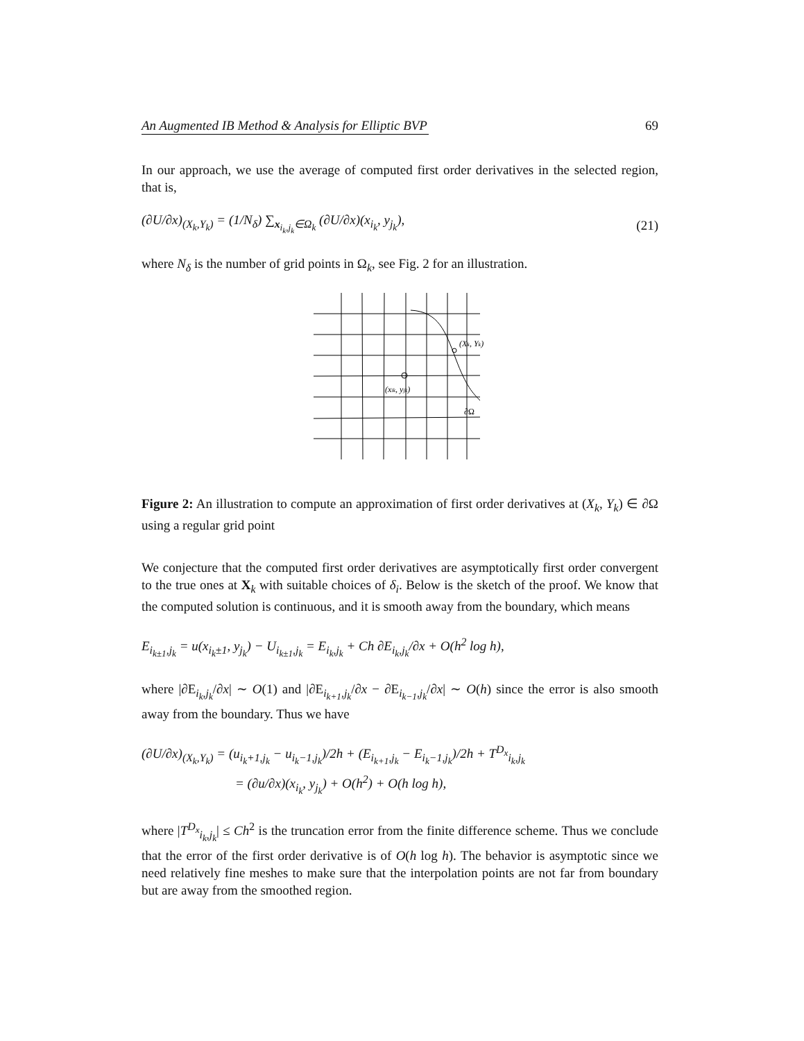An Augmented IB Method & Analysis for Elliptic BVP 69
In our approach, we use the average of computed first order derivatives in the selected region, that is,
(∂U/∂x)<sub>(X<sub>k</sub>,Y<sub>k</sub>)</sub> = (1/N<sub>δ</sub>) ∑<sub>x<sub>i<sub>k</sub>,j<sub>k</sub></sub>∈Ω<sub>k</sub></sub> (∂U/∂x)(x<sub>i<sub>k</sub></sub>, y<sub>j<sub>k</sub></sub>), (21)
where N<sub>δ</sub> is the number of grid points in Ω<sub>k</sub>, see Fig. 2 for an illustration.
(Xk, Yk)
(xik, yjk)
∂Ω
Figure 2: An illustration to compute an approximation of first order derivatives at (X<sub>k</sub>, Y<sub>k</sub>) ∈ ∂Ω using a regular grid point
We conjecture that the computed first order derivatives are asymptotically first order convergent to the true ones at X<sub>k</sub> with suitable choices of δ<sub>i</sub>. Below is the sketch of the proof. We know that the computed solution is continuous, and it is smooth away from the boundary, which means
E<sub>i<sub>k±1</sub>,j<sub>k</sub></sub> = u(x<sub>i<sub>k</sub>±1</sub>, y<sub>j<sub>k</sub></sub>) − U<sub>i<sub>k±1</sub>,j<sub>k</sub></sub> = E<sub>i<sub>k</sub>,j<sub>k</sub></sub> + Ch ∂E<sub>i<sub>k</sub>,j<sub>k</sub></sub>/∂x + O(h<sup>2</sup> log h),
where |∂E<sub>i<sub>k</sub>,j<sub>k</sub></sub>/∂x| ∼ O(1) and |∂E<sub>i<sub>k+1</sub>,j<sub>k</sub></sub>/∂x − ∂E<sub>i<sub>k−1</sub>,j<sub>k</sub></sub>/∂x| ∼ O(h) since the error is also smooth away from the boundary. Thus we have
(∂U/∂x)<sub>(X<sub>k</sub>,Y<sub>k</sub>)</sub> = (u<sub>i<sub>k</sub>+1,j<sub>k</sub></sub> − u<sub>i<sub>k</sub>−1,j<sub>k</sub></sub>)/2h + (E<sub>i<sub>k+1</sub>,j<sub>k</sub></sub> − E<sub>i<sub>k</sub>−1,j<sub>k</sub></sub>)/2h + T<sup>D<sub>x</sub></sup><sub>i<sub>k</sub>,j<sub>k</sub></sub>
= (∂u/∂x)(x<sub>i<sub>k</sub></sub>, y<sub>j<sub>k</sub></sub>) + O(h<sup>2</sup>) + O(h log h),
where |T<sup>D<sub>x</sub></sup><sub>i<sub>k</sub>,j<sub>k</sub></sub>| ≤ Ch<sup>2</sup> is the truncation error from the finite difference scheme. Thus we conclude that the error of the first order derivative is of O(h log h). The behavior is asymptotic since we need relatively fine meshes to make sure that the interpolation points are not far from boundary but are away from the smoothed region.